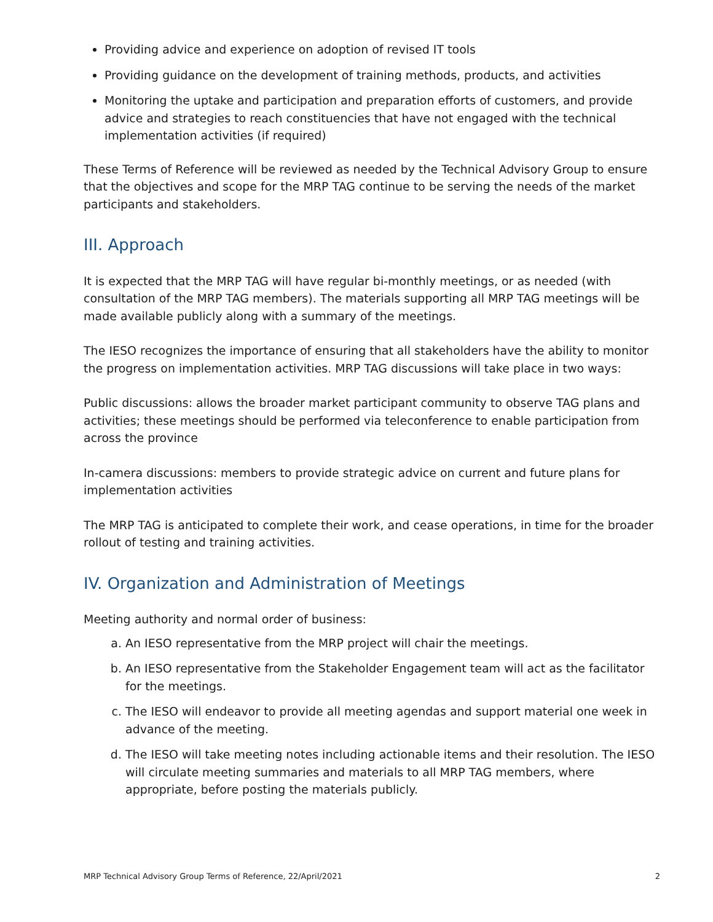Providing advice and experience on adoption of revised IT tools
Providing guidance on the development of training methods, products, and activities
Monitoring the uptake and participation and preparation efforts of customers, and provide advice and strategies to reach constituencies that have not engaged with the technical implementation activities (if required)
These Terms of Reference will be reviewed as needed by the Technical Advisory Group to ensure that the objectives and scope for the MRP TAG continue to be serving the needs of the market participants and stakeholders.
III. Approach
It is expected that the MRP TAG will have regular bi-monthly meetings, or as needed (with consultation of the MRP TAG members). The materials supporting all MRP TAG meetings will be made available publicly along with a summary of the meetings.
The IESO recognizes the importance of ensuring that all stakeholders have the ability to monitor the progress on implementation activities. MRP TAG discussions will take place in two ways:
Public discussions: allows the broader market participant community to observe TAG plans and activities; these meetings should be performed via teleconference to enable participation from across the province
In-camera discussions: members to provide strategic advice on current and future plans for implementation activities
The MRP TAG is anticipated to complete their work, and cease operations, in time for the broader rollout of testing and training activities.
IV. Organization and Administration of Meetings
Meeting authority and normal order of business:
a. An IESO representative from the MRP project will chair the meetings.
b. An IESO representative from the Stakeholder Engagement team will act as the facilitator for the meetings.
c. The IESO will endeavor to provide all meeting agendas and support material one week in advance of the meeting.
d. The IESO will take meeting notes including actionable items and their resolution. The IESO will circulate meeting summaries and materials to all MRP TAG members, where appropriate, before posting the materials publicly.
MRP Technical Advisory Group Terms of Reference, 22/April/2021 2